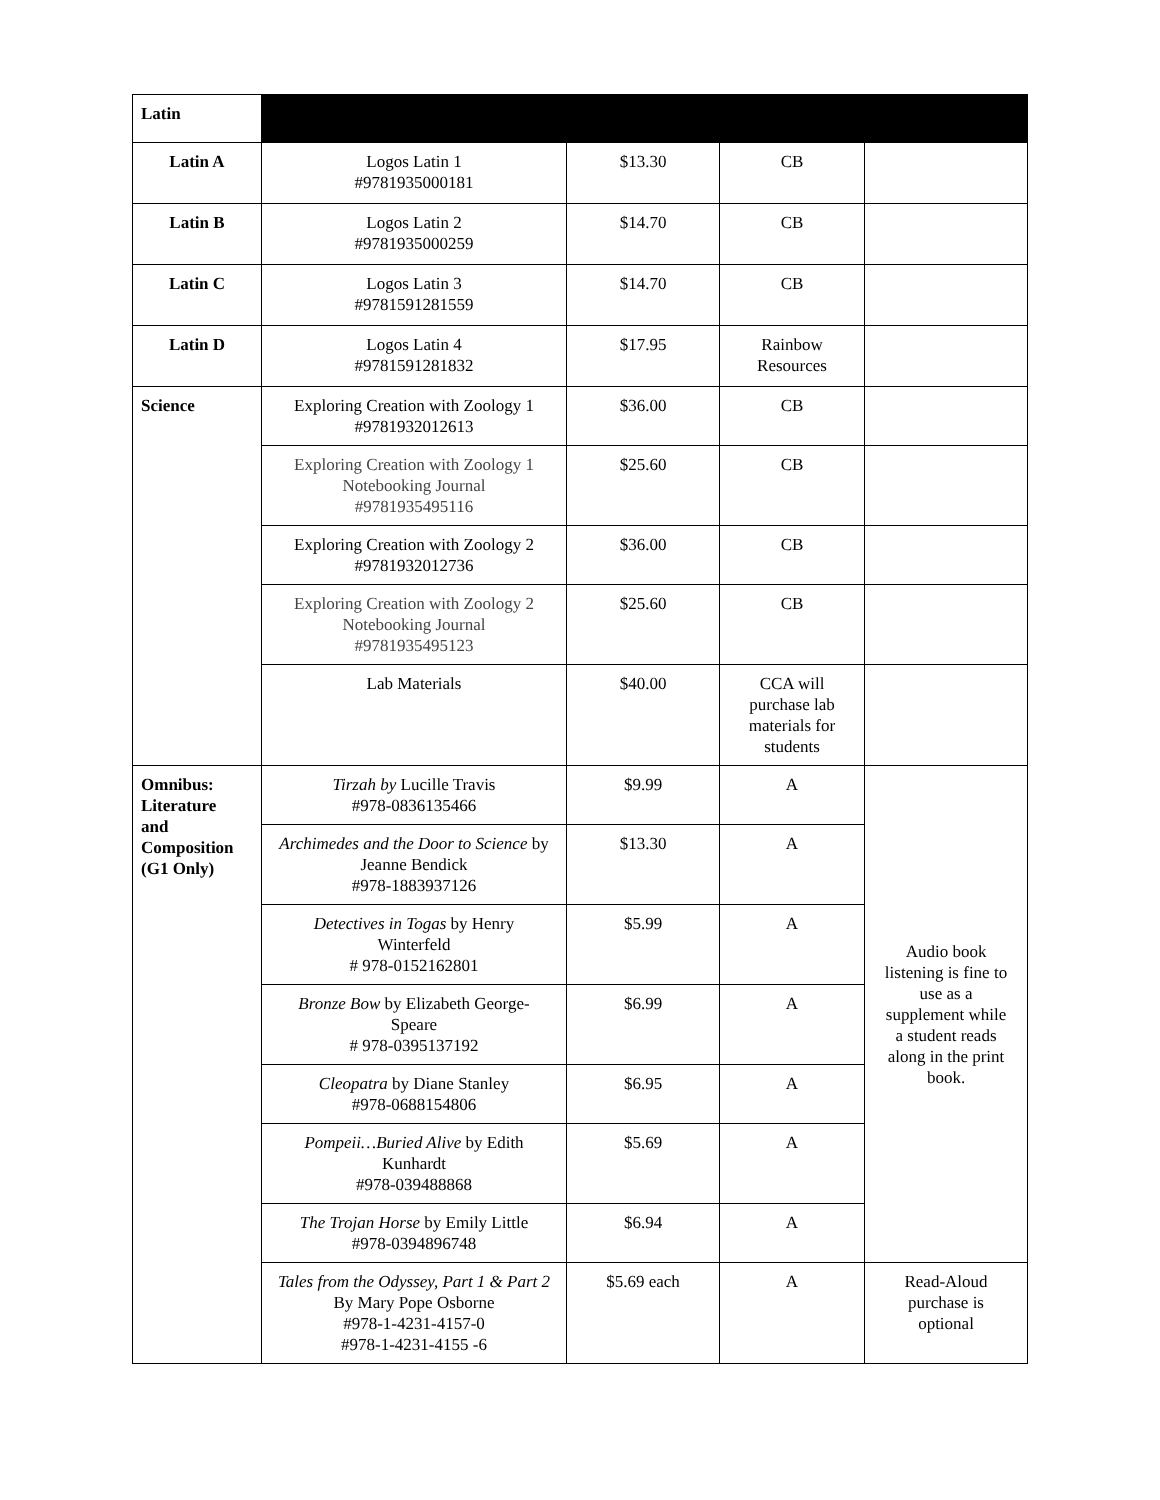| Latin | | | | |
| Latin A | Logos Latin 1 #9781935000181 | $13.30 | CB | |
| Latin B | Logos Latin 2 #9781935000259 | $14.70 | CB | |
| Latin C | Logos Latin 3 #9781591281559 | $14.70 | CB | |
| Latin D | Logos Latin 4 #9781591281832 | $17.95 | Rainbow Resources | |
| Science | Exploring Creation with Zoology 1 #9781932012613 | $36.00 | CB | |
| | Exploring Creation with Zoology 1 Notebooking Journal #9781935495116 | $25.60 | CB | |
| | Exploring Creation with Zoology 2 #9781932012736 | $36.00 | CB | |
| | Exploring Creation with Zoology 2 Notebooking Journal #9781935495123 | $25.60 | CB | |
| | Lab Materials | $40.00 | CCA will purchase lab materials for students | |
| Omnibus: Literature and Composition (G1 Only) | Tirzah by Lucille Travis #978-0836135466 | $9.99 | A | Audio book listening is fine to use as a supplement while a student reads along in the print book. |
| | Archimedes and the Door to Science by Jeanne Bendick #978-1883937126 | $13.30 | A | |
| | Detectives in Togas by Henry Winterfeld # 978-0152162801 | $5.99 | A | |
| | Bronze Bow by Elizabeth George- Speare # 978-0395137192 | $6.99 | A | |
| | Cleopatra by Diane Stanley #978-0688154806 | $6.95 | A | |
| | Pompeii…Buried Alive by Edith Kunhardt #978-039488868 | $5.69 | A | |
| | The Trojan Horse by Emily Little #978-0394896748 | $6.94 | A | |
| | Tales from the Odyssey, Part 1 & Part 2 By Mary Pope Osborne #978-1-4231-4157-0 #978-1-4231-4155 -6 | $5.69 each | A | Read-Aloud purchase is optional |